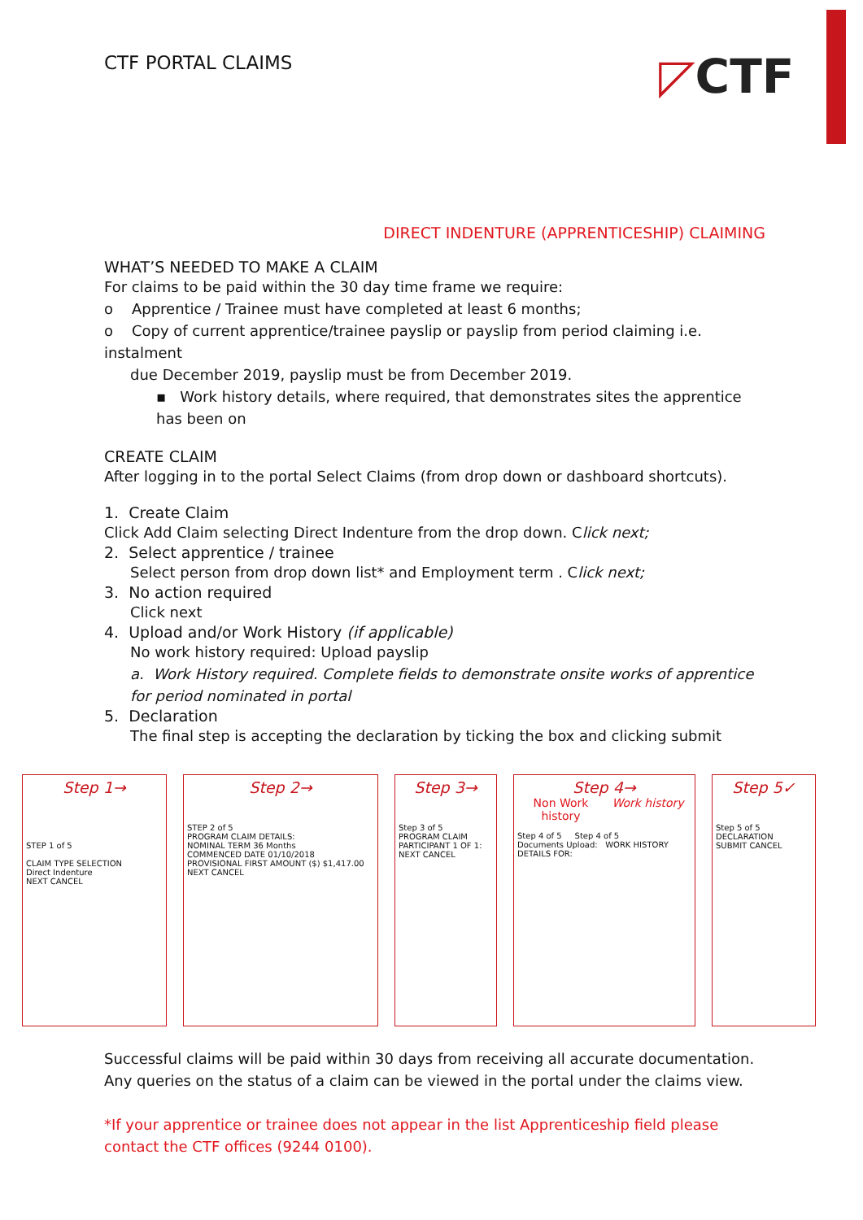◸CTF
CTF PORTAL CLAIMS
DIRECT INDENTURE (APPRENTICESHIP) CLAIMING
WHAT’S NEEDED TO MAKE A CLAIM
For claims to be paid within the 30 day time frame we require:
o Apprentice / Trainee must have completed at least 6 months;
o Copy of current apprentice/trainee payslip or payslip from period claiming i.e. instalment
due December 2019, payslip must be from December 2019.
▪ Work history details, where required, that demonstrates sites the apprentice has been on
CREATE CLAIM
After logging in to the portal Select Claims (from drop down or dashboard shortcuts).
1. Create Claim
Click Add Claim selecting Direct Indenture from the drop down. Click next;
2. Select apprentice / trainee
Select person from drop down list* and Employment term . Click next;
3. No action required
Click next
4. Upload and/or Work History (if applicable)
No work history required: Upload payslip
a. Work History required. Complete fields to demonstrate onsite works of apprentice for period nominated in portal
5. Declaration
The final step is accepting the declaration by ticking the box and clicking submit
Step 1→
STEP 1 of 5
CLAIM TYPE SELECTION
Direct Indenture
NEXT CANCEL
Step 2→
STEP 2 of 5
PROGRAM CLAIM DETAILS:
NOMINAL TERM 36 Months
COMMENCED DATE 01/10/2018
PROVISIONAL FIRST AMOUNT ($) $1,417.00
NEXT CANCEL
Step 3→
Step 3 of 5
PROGRAM CLAIM PARTICIPANT 1 OF 1:
NEXT CANCEL
Step 4→
Non Work history Work history
Step 4 of 5 Step 4 of 5
Documents Upload: WORK HISTORY DETAILS FOR:
Step 5✓
Step 5 of 5
DECLARATION
SUBMIT CANCEL
Successful claims will be paid within 30 days from receiving all accurate documentation.
Any queries on the status of a claim can be viewed in the portal under the claims view.
*If your apprentice or trainee does not appear in the list Apprenticeship field please contact the CTF offices (9244 0100).